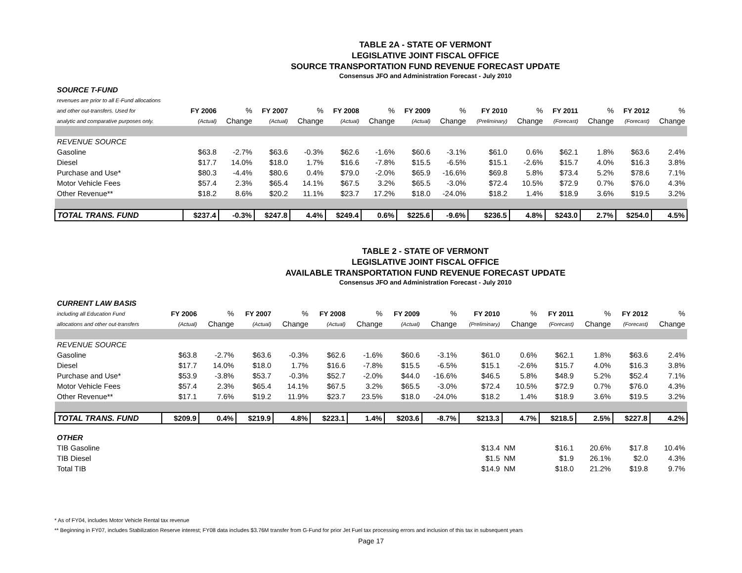TABLE 2A - STATE OF VERMONT
LEGISLATIVE JOINT FISCAL OFFICE
SOURCE TRANSPORTATION FUND REVENUE FORECAST UPDATE
Consensus JFO and Administration Forecast - July 2010
| SOURCE T-FUND | | | | | | | | | | | | | | |
| revenues are prior to all E-Fund allocations | | | | | | | | | | | | | | |
| and other out-transfers. Used for | FY 2006 | % | FY 2007 | % | FY 2008 | % | FY 2009 | % | FY 2010 | % | FY 2011 | % | FY 2012 | % |
| analytic and comparative purposes only. | (Actual) | Change | (Actual) | Change | (Actual) | Change | (Actual) | Change | (Preliminary) | Change | (Forecast) | Change | (Forecast) | Change |
| REVENUE SOURCE | | | | | | | | | | | | | | |
| Gasoline | $63.8 | -2.7% | $63.6 | -0.3% | $62.6 | -1.6% | $60.6 | -3.1% | $61.0 | 0.6% | $62.1 | 1.8% | $63.6 | 2.4% |
| Diesel | $17.7 | 14.0% | $18.0 | 1.7% | $16.6 | -7.8% | $15.5 | -6.5% | $15.1 | -2.6% | $15.7 | 4.0% | $16.3 | 3.8% |
| Purchase and Use* | $80.3 | -4.4% | $80.6 | 0.4% | $79.0 | -2.0% | $65.9 | -16.6% | $69.8 | 5.8% | $73.4 | 5.2% | $78.6 | 7.1% |
| Motor Vehicle Fees | $57.4 | 2.3% | $65.4 | 14.1% | $67.5 | 3.2% | $65.5 | -3.0% | $72.4 | 10.5% | $72.9 | 0.7% | $76.0 | 4.3% |
| Other Revenue** | $18.2 | 8.6% | $20.2 | 11.1% | $23.7 | 17.2% | $18.0 | -24.0% | $18.2 | 1.4% | $18.9 | 3.6% | $19.5 | 3.2% |
| TOTAL TRANS. FUND | $237.4 | -0.3% | $247.8 | 4.4% | $249.4 | 0.6% | $225.6 | -9.6% | $236.5 | 4.8% | $243.0 | 2.7% | $254.0 | 4.5% |
TABLE 2 - STATE OF VERMONT
LEGISLATIVE JOINT FISCAL OFFICE
AVAILABLE TRANSPORTATION FUND REVENUE FORECAST UPDATE
Consensus JFO and Administration Forecast - July 2010
| CURRENT LAW BASIS | | | | | | | | | | | | | | |
| including all Education Fund | FY 2006 | % | FY 2007 | % | FY 2008 | % | FY 2009 | % | FY 2010 | % | FY 2011 | % | FY 2012 | % |
| allocations and other out-transfers | (Actual) | Change | (Actual) | Change | (Actual) | Change | (Actual) | Change | (Preliminary) | Change | (Forecast) | Change | (Forecast) | Change |
| REVENUE SOURCE | | | | | | | | | | | | | | |
| Gasoline | $63.8 | -2.7% | $63.6 | -0.3% | $62.6 | -1.6% | $60.6 | -3.1% | $61.0 | 0.6% | $62.1 | 1.8% | $63.6 | 2.4% |
| Diesel | $17.7 | 14.0% | $18.0 | 1.7% | $16.6 | -7.8% | $15.5 | -6.5% | $15.1 | -2.6% | $15.7 | 4.0% | $16.3 | 3.8% |
| Purchase and Use* | $53.9 | -3.8% | $53.7 | -0.3% | $52.7 | -2.0% | $44.0 | -16.6% | $46.5 | 5.8% | $48.9 | 5.2% | $52.4 | 7.1% |
| Motor Vehicle Fees | $57.4 | 2.3% | $65.4 | 14.1% | $67.5 | 3.2% | $65.5 | -3.0% | $72.4 | 10.5% | $72.9 | 0.7% | $76.0 | 4.3% |
| Other Revenue** | $17.1 | 7.6% | $19.2 | 11.9% | $23.7 | 23.5% | $18.0 | -24.0% | $18.2 | 1.4% | $18.9 | 3.6% | $19.5 | 3.2% |
| TOTAL TRANS. FUND | $209.9 | 0.4% | $219.9 | 4.8% | $223.1 | 1.4% | $203.6 | -8.7% | $213.3 | 4.7% | $218.5 | 2.5% | $227.8 | 4.2% |
| OTHER | | | | | | | | | | | | | | |
| TIB Gasoline | | | | | | | | | $13.4 | NM | $16.1 | 20.6% | $17.8 | 10.4% |
| TIB Diesel | | | | | | | | | $1.5 | NM | $1.9 | 26.1% | $2.0 | 4.3% |
| Total TIB | | | | | | | | | $14.9 | NM | $18.0 | 21.2% | $19.8 | 9.7% |
* As of FY04, includes Motor Vehicle Rental tax revenue
** Beginning in FY07, includes Stabilization Reserve interest; FY08 data includes $3.76M transfer from G-Fund for prior Jet Fuel tax processing errors and inclusion of this tax in subsequent years
Page 17